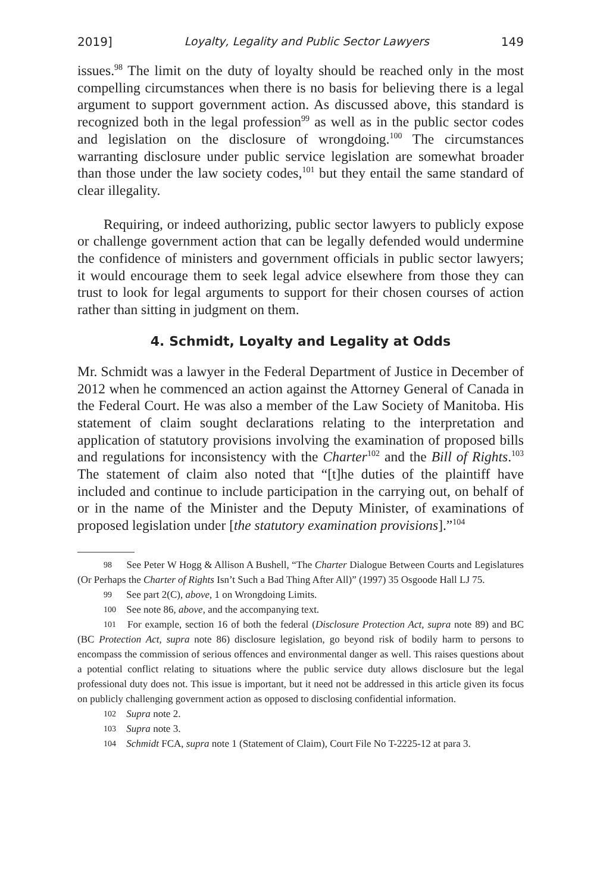2019] Loyalty, Legality and Public Sector Lawyers 149
issues.<sup>98</sup> The limit on the duty of loyalty should be reached only in the most compelling circumstances when there is no basis for believing there is a legal argument to support government action. As discussed above, this standard is recognized both in the legal profession<sup>99</sup> as well as in the public sector codes and legislation on the disclosure of wrongdoing.<sup>100</sup> The circumstances warranting disclosure under public service legislation are somewhat broader than those under the law society codes,<sup>101</sup> but they entail the same standard of clear illegality.
Requiring, or indeed authorizing, public sector lawyers to publicly expose or challenge government action that can be legally defended would undermine the confidence of ministers and government officials in public sector lawyers; it would encourage them to seek legal advice elsewhere from those they can trust to look for legal arguments to support for their chosen courses of action rather than sitting in judgment on them.
4. Schmidt, Loyalty and Legality at Odds
Mr. Schmidt was a lawyer in the Federal Department of Justice in December of 2012 when he commenced an action against the Attorney General of Canada in the Federal Court. He was also a member of the Law Society of Manitoba. His statement of claim sought declarations relating to the interpretation and application of statutory provisions involving the examination of proposed bills and regulations for inconsistency with the Charter<sup>102</sup> and the Bill of Rights.<sup>103</sup> The statement of claim also noted that “[t]he duties of the plaintiff have included and continue to include participation in the carrying out, on behalf of or in the name of the Minister and the Deputy Minister, of examinations of proposed legislation under [the statutory examination provisions].”<sup>104</sup>
98 See Peter W Hogg & Allison A Bushell, “The Charter Dialogue Between Courts and Legislatures (Or Perhaps the Charter of Rights Isn’t Such a Bad Thing After All)” (1997) 35 Osgoode Hall LJ 75.
99 See part 2(C), above, 1 on Wrongdoing Limits.
100 See note 86, above, and the accompanying text.
101 For example, section 16 of both the federal (Disclosure Protection Act, supra note 89) and BC (BC Protection Act, supra note 86) disclosure legislation, go beyond risk of bodily harm to persons to encompass the commission of serious offences and environmental danger as well. This raises questions about a potential conflict relating to situations where the public service duty allows disclosure but the legal professional duty does not. This issue is important, but it need not be addressed in this article given its focus on publicly challenging government action as opposed to disclosing confidential information.
102 Supra note 2.
103 Supra note 3.
104 Schmidt FCA, supra note 1 (Statement of Claim), Court File No T-2225-12 at para 3.